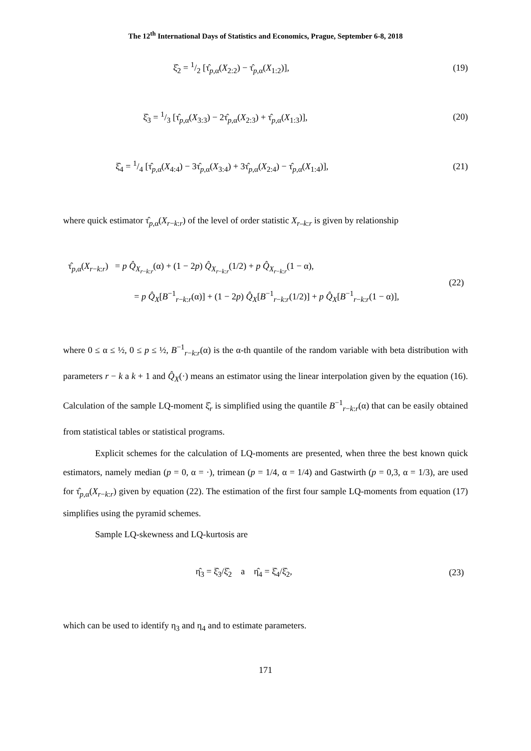The 12<sup>th</sup> International Days of Statistics and Economics, Prague, September 6-8, 2018
ξ̂<sub>2</sub> = 1/2 [τ̂<sub>p,α</sub>(X<sub>2:2</sub>) − τ̂<sub>p,α</sub>(X<sub>1:2</sub>)],
(19)
ξ̂<sub>3</sub> = 1/3 [τ̂<sub>p,α</sub>(X<sub>3:3</sub>) − 2τ̂<sub>p,α</sub>(X<sub>2:3</sub>) + τ̂<sub>p,α</sub>(X<sub>1:3</sub>)],
(20)
ξ̂<sub>4</sub> = 1/4 [τ̂<sub>p,α</sub>(X<sub>4:4</sub>) − 3τ̂<sub>p,α</sub>(X<sub>3:4</sub>) + 3τ̂<sub>p,α</sub>(X<sub>2:4</sub>) − τ̂<sub>p,α</sub>(X<sub>1:4</sub>)],
(21)
where quick estimator τ̂<sub>p,α</sub>(X<sub>r−k:r</sub>) of the level of order statistic X<sub>r</sub><sub>–k:r</sub> is given by relationship
τ̂<sub>p,α</sub>(X<sub>r−k:r</sub>) = p Q̂<sub>X<sub>r−k:r</sub></sub>(α) + (1 − 2p) Q̂<sub>X<sub>r−k:r</sub></sub>(1/2) + p Q̂<sub>X<sub>r−k:r</sub></sub>(1 − α),
= p Q̂<sub>X</sub>[B<sup>−1</sup><sub>r−k:r</sub>(α)] + (1 − 2p) Q̂<sub>X</sub>[B<sup>−1</sup><sub>r−k:r</sub>(1/2)] + p Q̂<sub>X</sub>[B<sup>−1</sup><sub>r−k:r</sub>(1 − α)],
(22)
where 0 ≤ α ≤ ½, 0 ≤ p ≤ ½, B<sup>−1</sup><sub>r−k:r</sub>(α) is the α-th quantile of the random variable with beta distribution with parameters r − k a k + 1 and Q̂<sub>X</sub>(·) means an estimator using the linear interpolation given by the equation (16). Calculation of the sample LQ-moment ξ̂<sub>r</sub> is simplified using the quantile B<sup>−1</sup><sub>r−k:r</sub>(α) that can be easily obtained from statistical tables or statistical programs.
Explicit schemes for the calculation of LQ-moments are presented, when three the best known quick estimators, namely median (p = 0, α = ·), trimean (p = 1/4, α = 1/4) and Gastwirth (p = 0,3, α = 1/3), are used for τ̂<sub>p,α</sub>(X<sub>r−k:r</sub>) given by equation (22). The estimation of the first four sample LQ-moments from equation (17) simplifies using the pyramid schemes.
Sample LQ-skewness and LQ-kurtosis are
η̂<sub>3</sub> = ξ̂<sub>3</sub>/ξ̂<sub>2</sub> a η̂<sub>4</sub> = ξ̂<sub>4</sub>/ξ̂<sub>2</sub>,
(23)
which can be used to identify η<sub>3</sub> and η<sub>4</sub> and to estimate parameters.
171